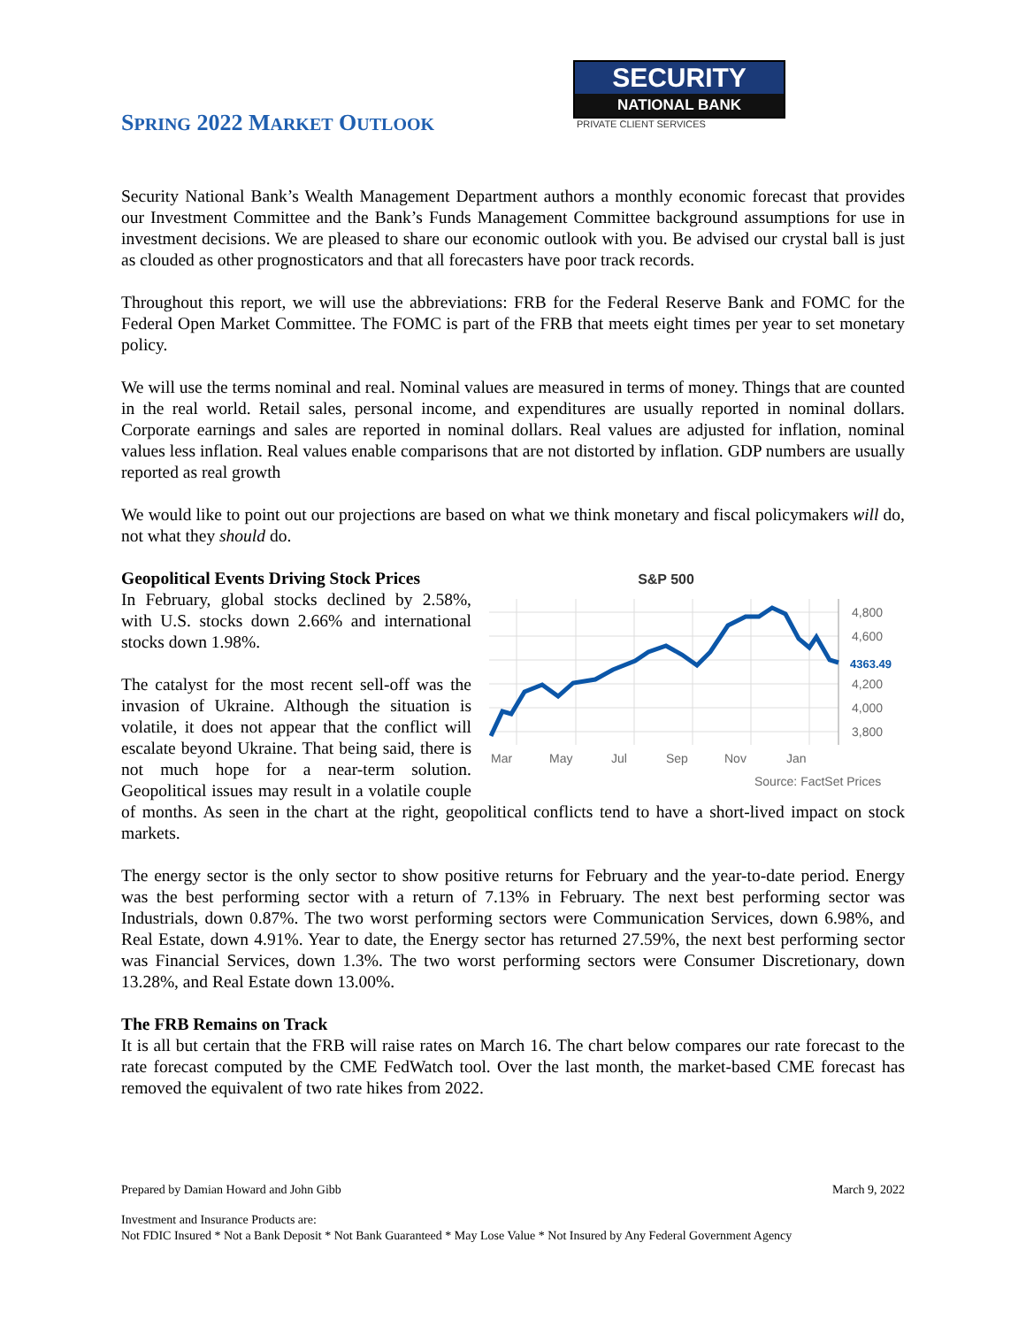SPRING 2022 MARKET OUTLOOK
SECURITY
NATIONAL BANK
PRIVATE CLIENT SERVICES
Security National Bank’s Wealth Management Department authors a monthly economic forecast that provides our Investment Committee and the Bank’s Funds Management Committee background assumptions for use in investment decisions. We are pleased to share our economic outlook with you. Be advised our crystal ball is just as clouded as other prognosticators and that all forecasters have poor track records.
Throughout this report, we will use the abbreviations: FRB for the Federal Reserve Bank and FOMC for the Federal Open Market Committee. The FOMC is part of the FRB that meets eight times per year to set monetary policy.
We will use the terms nominal and real. Nominal values are measured in terms of money. Things that are counted in the real world. Retail sales, personal income, and expenditures are usually reported in nominal dollars. Corporate earnings and sales are reported in nominal dollars. Real values are adjusted for inflation, nominal values less inflation. Real values enable comparisons that are not distorted by inflation. GDP numbers are usually reported as real growth
We would like to point out our projections are based on what we think monetary and fiscal policymakers will do, not what they should do.
S&P 500
4,800
4,600
4,200
4,000
3,800
Mar
May
Jul
Sep
Nov
Jan
Source: FactSet Prices
4363.49
Geopolitical Events Driving Stock Prices
In February, global stocks declined by 2.58%, with U.S. stocks down 2.66% and international stocks down 1.98%.
The catalyst for the most recent sell-off was the invasion of Ukraine. Although the situation is volatile, it does not appear that the conflict will escalate beyond Ukraine. That being said, there is not much hope for a near-term solution. Geopolitical issues may result in a volatile couple of months. As seen in the chart at the right, geopolitical conflicts tend to have a short-lived impact on stock markets.
The energy sector is the only sector to show positive returns for February and the year-to-date period. Energy was the best performing sector with a return of 7.13% in February. The next best performing sector was Industrials, down 0.87%. The two worst performing sectors were Communication Services, down 6.98%, and Real Estate, down 4.91%. Year to date, the Energy sector has returned 27.59%, the next best performing sector was Financial Services, down 1.3%. The two worst performing sectors were Consumer Discretionary, down 13.28%, and Real Estate down 13.00%.
The FRB Remains on Track
It is all but certain that the FRB will raise rates on March 16. The chart below compares our rate forecast to the rate forecast computed by the CME FedWatch tool. Over the last month, the market-based CME forecast has removed the equivalent of two rate hikes from 2022.
Prepared by Damian Howard and John Gibb March 9, 2022
Investment and Insurance Products are:
Not FDIC Insured * Not a Bank Deposit * Not Bank Guaranteed * May Lose Value * Not Insured by Any Federal Government Agency